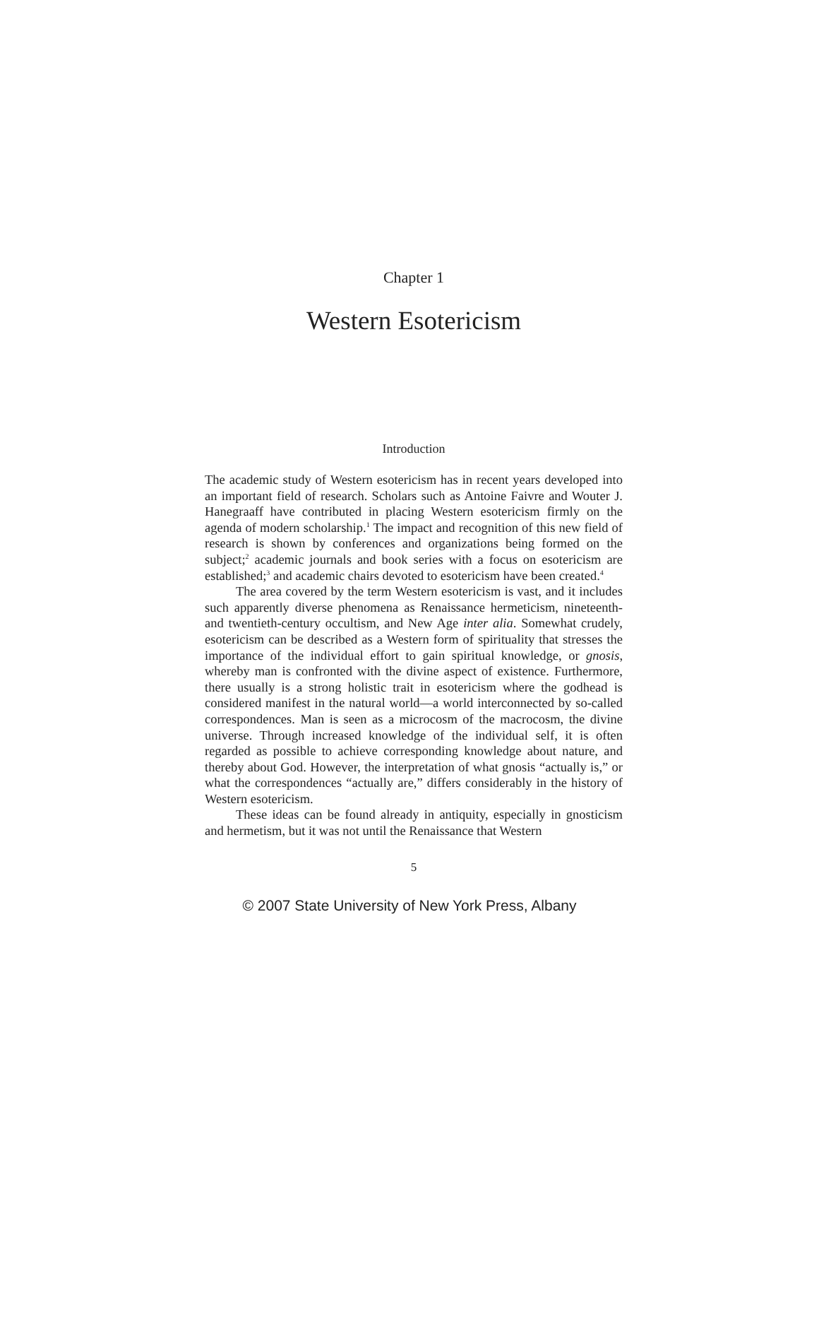Chapter 1
Western Esotericism
Introduction
The academic study of Western esotericism has in recent years developed into an important field of research. Scholars such as Antoine Faivre and Wouter J. Hanegraaff have contributed in placing Western esotericism firmly on the agenda of modern scholarship.<sup>1</sup> The impact and recognition of this new field of research is shown by conferences and organizations being formed on the subject;<sup>2</sup> academic journals and book series with a focus on esotericism are established;<sup>3</sup> and academic chairs devoted to esotericism have been created.<sup>4</sup>
The area covered by the term Western esotericism is vast, and it includes such apparently diverse phenomena as Renaissance hermeticism, nineteenth- and twentieth-century occultism, and New Age inter alia. Somewhat crudely, esotericism can be described as a Western form of spirituality that stresses the importance of the individual effort to gain spiritual knowledge, or gnosis, whereby man is confronted with the divine aspect of existence. Furthermore, there usually is a strong holistic trait in esotericism where the godhead is considered manifest in the natural world—a world interconnected by so-called correspondences. Man is seen as a microcosm of the macrocosm, the divine universe. Through increased knowledge of the individual self, it is often regarded as possible to achieve corresponding knowledge about nature, and thereby about God. However, the interpretation of what gnosis “actually is,” or what the correspondences “actually are,” differs considerably in the history of Western esotericism.
These ideas can be found already in antiquity, especially in gnosticism and hermetism, but it was not until the Renaissance that Western
5
© 2007 State University of New York Press, Albany